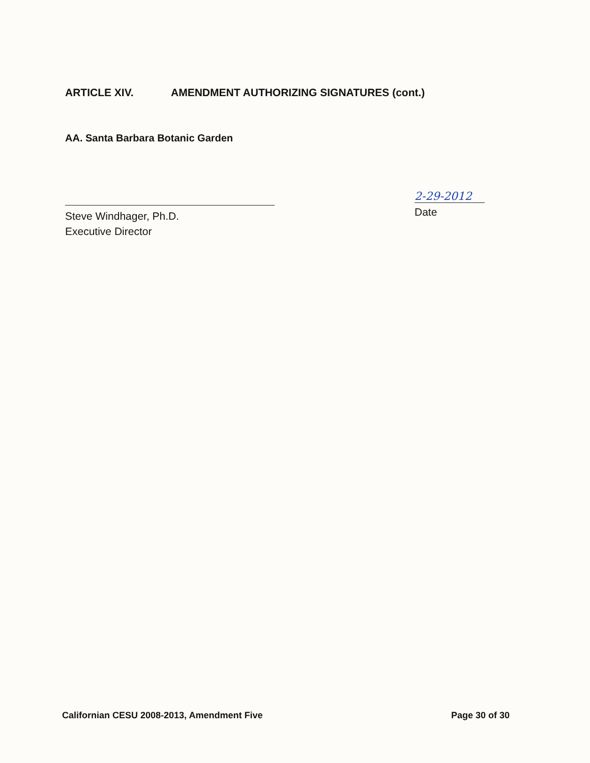ARTICLE XIV. AMENDMENT AUTHORIZING SIGNATURES (cont.)
AA. Santa Barbara Botanic Garden
Steve Windhager, Ph.D.
Executive Director
2-29-2012
Date
Californian CESU 2008-2013, Amendment Five Page 30 of 30